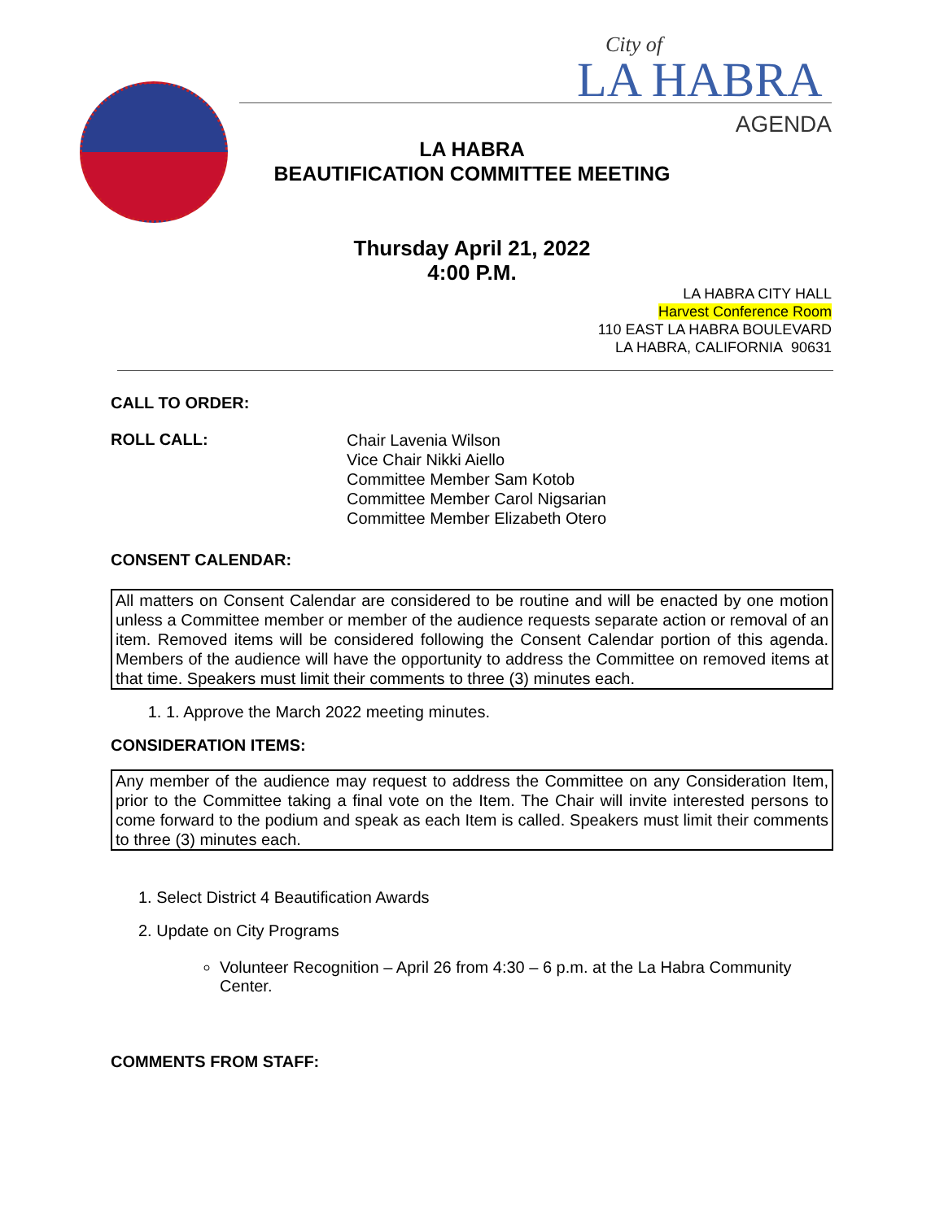City of
LA HABRA
AGENDA
LA HABRA
BEAUTIFICATION COMMITTEE MEETING
Thursday April 21, 2022
4:00 P.M.
LA HABRA CITY HALL
Harvest Conference Room
110 EAST LA HABRA BOULEVARD
LA HABRA, CALIFORNIA 90631
CALL TO ORDER:
ROLL CALL:
Chair Lavenia Wilson
Vice Chair Nikki Aiello
Committee Member Sam Kotob
Committee Member Carol Nigsarian
Committee Member Elizabeth Otero
CONSENT CALENDAR:
All matters on Consent Calendar are considered to be routine and will be enacted by one motion unless a Committee member or member of the audience requests separate action or removal of an item. Removed items will be considered following the Consent Calendar portion of this agenda. Members of the audience will have the opportunity to address the Committee on removed items at that time. Speakers must limit their comments to three (3) minutes each.
1. 1. Approve the March 2022 meeting minutes.
CONSIDERATION ITEMS:
Any member of the audience may request to address the Committee on any Consideration Item, prior to the Committee taking a final vote on the Item. The Chair will invite interested persons to come forward to the podium and speak as each Item is called. Speakers must limit their comments to three (3) minutes each.
1. Select District 4 Beautification Awards
2. Update on City Programs
Volunteer Recognition – April 26 from 4:30 – 6 p.m. at the La Habra Community Center.
COMMENTS FROM STAFF: